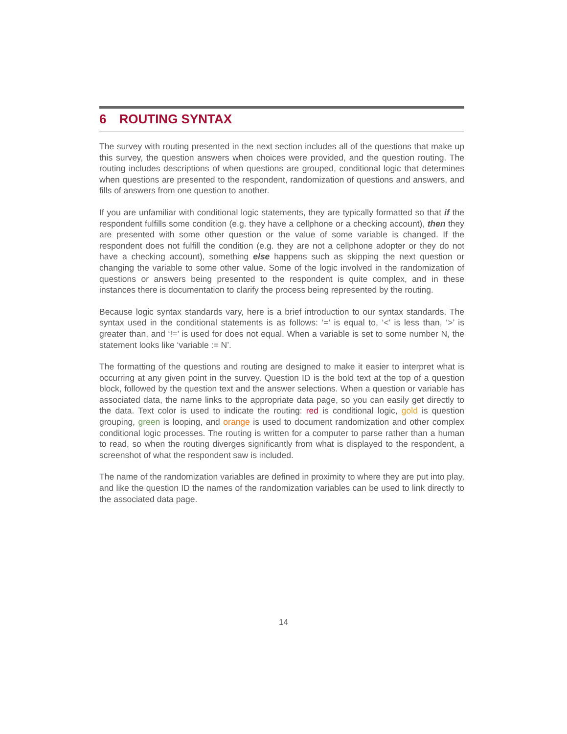6 ROUTING SYNTAX
The survey with routing presented in the next section includes all of the questions that make up this survey, the question answers when choices were provided, and the question routing. The routing includes descriptions of when questions are grouped, conditional logic that determines when questions are presented to the respondent, randomization of questions and answers, and fills of answers from one question to another.
If you are unfamiliar with conditional logic statements, they are typically formatted so that if the respondent fulfills some condition (e.g. they have a cellphone or a checking account), then they are presented with some other question or the value of some variable is changed. If the respondent does not fulfill the condition (e.g. they are not a cellphone adopter or they do not have a checking account), something else happens such as skipping the next question or changing the variable to some other value. Some of the logic involved in the randomization of questions or answers being presented to the respondent is quite complex, and in these instances there is documentation to clarify the process being represented by the routing.
Because logic syntax standards vary, here is a brief introduction to our syntax standards. The syntax used in the conditional statements is as follows: ‘=’ is equal to, ‘<’ is less than, ‘>’ is greater than, and ‘!=’ is used for does not equal. When a variable is set to some number N, the statement looks like ‘variable := N’.
The formatting of the questions and routing are designed to make it easier to interpret what is occurring at any given point in the survey. Question ID is the bold text at the top of a question block, followed by the question text and the answer selections. When a question or variable has associated data, the name links to the appropriate data page, so you can easily get directly to the data. Text color is used to indicate the routing: red is conditional logic, gold is question grouping, green is looping, and orange is used to document randomization and other complex conditional logic processes. The routing is written for a computer to parse rather than a human to read, so when the routing diverges significantly from what is displayed to the respondent, a screenshot of what the respondent saw is included.
The name of the randomization variables are defined in proximity to where they are put into play, and like the question ID the names of the randomization variables can be used to link directly to the associated data page.
14